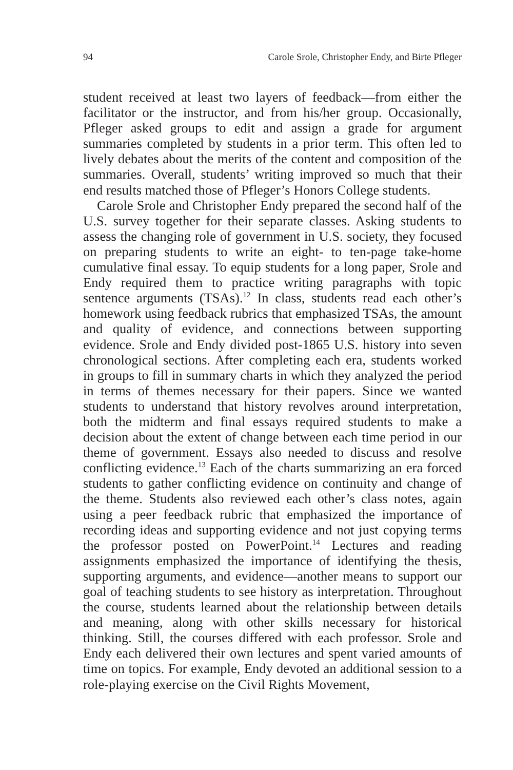94 Carole Srole, Christopher Endy, and Birte Pfleger
student received at least two layers of feedback—from either the facilitator or the instructor, and from his/her group. Occasionally, Pfleger asked groups to edit and assign a grade for argument summaries completed by students in a prior term. This often led to lively debates about the merits of the content and composition of the summaries. Overall, students’ writing improved so much that their end results matched those of Pfleger’s Honors College students.
Carole Srole and Christopher Endy prepared the second half of the U.S. survey together for their separate classes. Asking students to assess the changing role of government in U.S. society, they focused on preparing students to write an eight- to ten-page take-home cumulative final essay. To equip students for a long paper, Srole and Endy required them to practice writing paragraphs with topic sentence arguments (TSAs).<sup>12</sup> In class, students read each other’s homework using feedback rubrics that emphasized TSAs, the amount and quality of evidence, and connections between supporting evidence. Srole and Endy divided post-1865 U.S. history into seven chronological sections. After completing each era, students worked in groups to fill in summary charts in which they analyzed the period in terms of themes necessary for their papers. Since we wanted students to understand that history revolves around interpretation, both the midterm and final essays required students to make a decision about the extent of change between each time period in our theme of government. Essays also needed to discuss and resolve conflicting evidence.<sup>13</sup> Each of the charts summarizing an era forced students to gather conflicting evidence on continuity and change of the theme. Students also reviewed each other’s class notes, again using a peer feedback rubric that emphasized the importance of recording ideas and supporting evidence and not just copying terms the professor posted on PowerPoint.<sup>14</sup> Lectures and reading assignments emphasized the importance of identifying the thesis, supporting arguments, and evidence—another means to support our goal of teaching students to see history as interpretation. Throughout the course, students learned about the relationship between details and meaning, along with other skills necessary for historical thinking. Still, the courses differed with each professor. Srole and Endy each delivered their own lectures and spent varied amounts of time on topics. For example, Endy devoted an additional session to a role-playing exercise on the Civil Rights Movement,